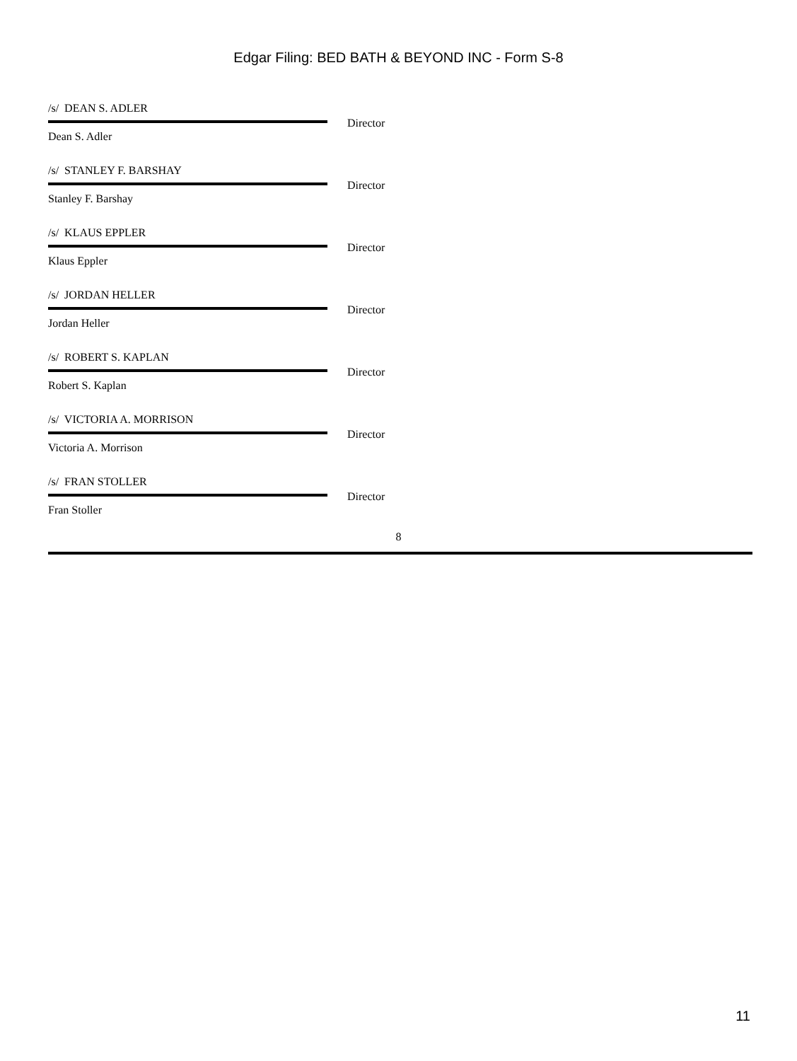Edgar Filing: BED BATH & BEYOND INC - Form S-8
| /s/ DEAN S. ADLER | Director |
| Dean S. Adler | |
| /s/ STANLEY F. BARSHAY | Director |
| Stanley F. Barshay | |
| /s/ KLAUS EPPLER | Director |
| Klaus Eppler | |
| /s/ JORDAN HELLER | Director |
| Jordan Heller | |
| /s/ ROBERT S. KAPLAN | Director |
| Robert S. Kaplan | |
| /s/ VICTORIA A. MORRISON | Director |
| Victoria A. Morrison | |
| /s/ FRAN STOLLER | Director |
| Fran Stoller | |
8
11